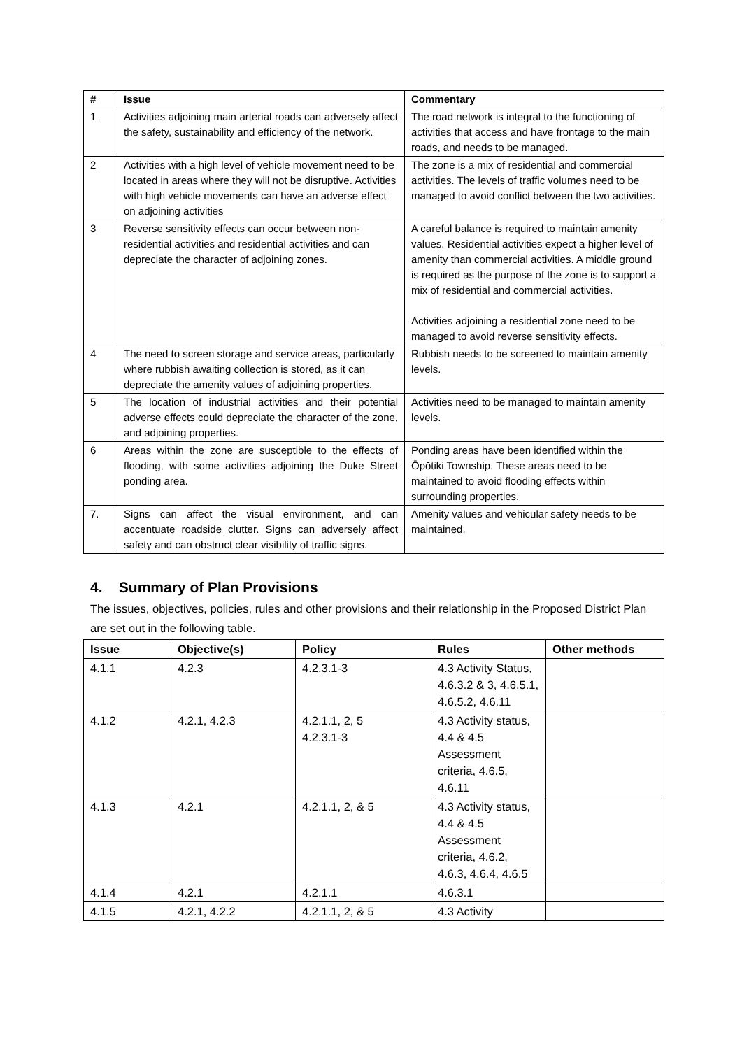| # | Issue | Commentary |
| --- | --- | --- |
| 1 | Activities adjoining main arterial roads can adversely affect the safety, sustainability and efficiency of the network. | The road network is integral to the functioning of activities that access and have frontage to the main roads, and needs to be managed. |
| 2 | Activities with a high level of vehicle movement need to be located in areas where they will not be disruptive. Activities with high vehicle movements can have an adverse effect on adjoining activities | The zone is a mix of residential and commercial activities. The levels of traffic volumes need to be managed to avoid conflict between the two activities. |
| 3 | Reverse sensitivity effects can occur between non-residential activities and residential activities and can depreciate the character of adjoining zones. | A careful balance is required to maintain amenity values. Residential activities expect a higher level of amenity than commercial activities. A middle ground is required as the purpose of the zone is to support a mix of residential and commercial activities. Activities adjoining a residential zone need to be managed to avoid reverse sensitivity effects. |
| 4 | The need to screen storage and service areas, particularly where rubbish awaiting collection is stored, as it can depreciate the amenity values of adjoining properties. | Rubbish needs to be screened to maintain amenity levels. |
| 5 | The location of industrial activities and their potential adverse effects could depreciate the character of the zone, and adjoining properties. | Activities need to be managed to maintain amenity levels. |
| 6 | Areas within the zone are susceptible to the effects of flooding, with some activities adjoining the Duke Street ponding area. | Ponding areas have been identified within the Ōpōtiki Township. These areas need to be maintained to avoid flooding effects within surrounding properties. |
| 7. | Signs can affect the visual environment, and can accentuate roadside clutter. Signs can adversely affect safety and can obstruct clear visibility of traffic signs. | Amenity values and vehicular safety needs to be maintained. |
4. Summary of Plan Provisions
The issues, objectives, policies, rules and other provisions and their relationship in the Proposed District Plan are set out in the following table.
| Issue | Objective(s) | Policy | Rules | Other methods |
| --- | --- | --- | --- | --- |
| 4.1.1 | 4.2.3 | 4.2.3.1-3 | 4.3 Activity Status, 4.6.3.2 & 3, 4.6.5.1, 4.6.5.2, 4.6.11 | |
| 4.1.2 | 4.2.1, 4.2.3 | 4.2.1.1, 2, 5 4.2.3.1-3 | 4.3 Activity status, 4.4 & 4.5 Assessment criteria, 4.6.5, 4.6.11 | |
| 4.1.3 | 4.2.1 | 4.2.1.1, 2, & 5 | 4.3 Activity status, 4.4 & 4.5 Assessment criteria, 4.6.2, 4.6.3, 4.6.4, 4.6.5 | |
| 4.1.4 | 4.2.1 | 4.2.1.1 | 4.6.3.1 | |
| 4.1.5 | 4.2.1, 4.2.2 | 4.2.1.1, 2, & 5 | 4.3 Activity | |